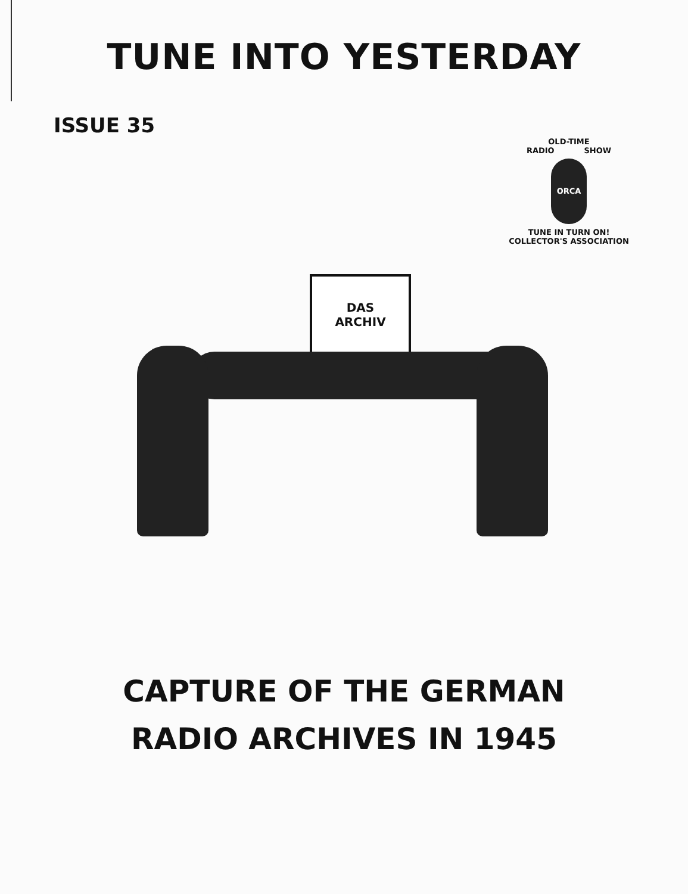TUNE INTO YESTERDAY
ISSUE 35
OLD-TIME
RADIO SHOW
ORCA
TUNE IN TURN ON!
COLLECTOR'S ASSOCIATION
DAS
ARCHIV
CAPTURE OF THE GERMAN
RADIO ARCHIVES IN 1945